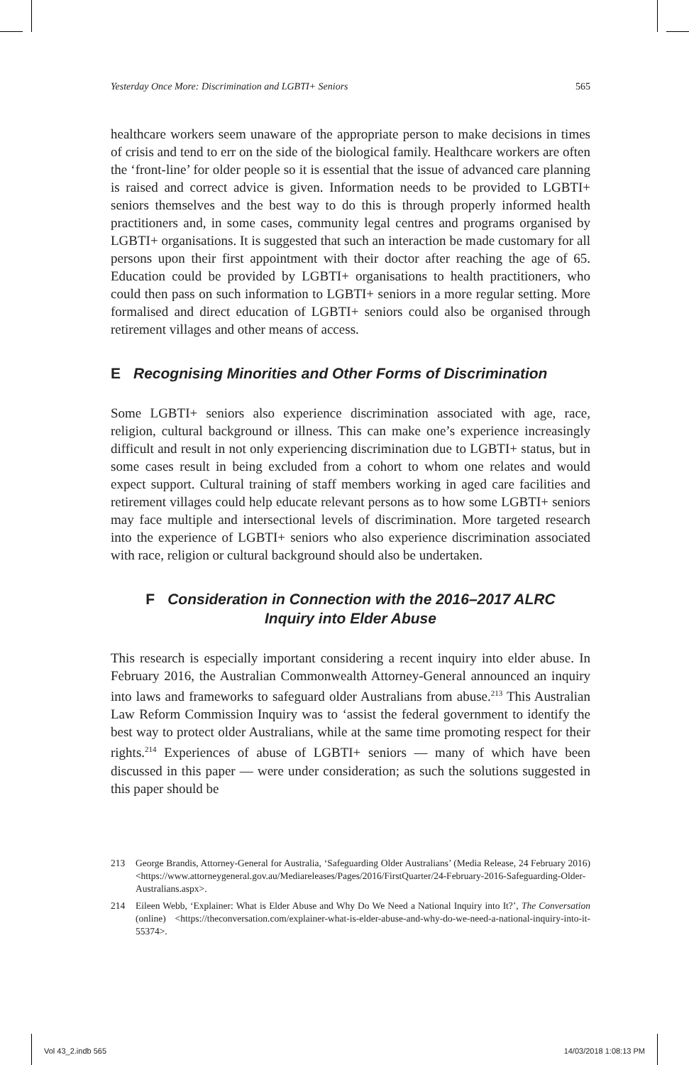Yesterday Once More: Discrimination and LGBTI+ Seniors 565
healthcare workers seem unaware of the appropriate person to make decisions in times of crisis and tend to err on the side of the biological family. Healthcare workers are often the ‘front-line’ for older people so it is essential that the issue of advanced care planning is raised and correct advice is given. Information needs to be provided to LGBTI+ seniors themselves and the best way to do this is through properly informed health practitioners and, in some cases, community legal centres and programs organised by LGBTI+ organisations. It is suggested that such an interaction be made customary for all persons upon their first appointment with their doctor after reaching the age of 65. Education could be provided by LGBTI+ organisations to health practitioners, who could then pass on such information to LGBTI+ seniors in a more regular setting. More formalised and direct education of LGBTI+ seniors could also be organised through retirement villages and other means of access.
E Recognising Minorities and Other Forms of Discrimination
Some LGBTI+ seniors also experience discrimination associated with age, race, religion, cultural background or illness. This can make one’s experience increasingly difficult and result in not only experiencing discrimination due to LGBTI+ status, but in some cases result in being excluded from a cohort to whom one relates and would expect support. Cultural training of staff members working in aged care facilities and retirement villages could help educate relevant persons as to how some LGBTI+ seniors may face multiple and intersectional levels of discrimination. More targeted research into the experience of LGBTI+ seniors who also experience discrimination associated with race, religion or cultural background should also be undertaken.
F Consideration in Connection with the 2016–2017 ALRC
Inquiry into Elder Abuse
This research is especially important considering a recent inquiry into elder abuse. In February 2016, the Australian Commonwealth Attorney-General announced an inquiry into laws and frameworks to safeguard older Australians from abuse.<sup>213</sup> This Australian Law Reform Commission Inquiry was to ‘assist the federal government to identify the best way to protect older Australians, while at the same time promoting respect for their rights.<sup>214</sup> Experiences of abuse of LGBTI+ seniors — many of which have been discussed in this paper — were under consideration; as such the solutions suggested in this paper should be
213 George Brandis, Attorney-General for Australia, ‘Safeguarding Older Australians’ (Media Release, 24 February 2016) <https://www.attorneygeneral.gov.au/Mediareleases/Pages/2016/FirstQuarter/24-February-2016-Safeguarding-Older-Australians.aspx>.
214 Eileen Webb, ‘Explainer: What is Elder Abuse and Why Do We Need a National Inquiry into It?’, The Conversation (online) <https://theconversation.com/explainer-what-is-elder-abuse-and-why-do-we-need-a-national-inquiry-into-it-55374>.
Vol 43_2.indb 565 14/03/2018 1:08:13 PM